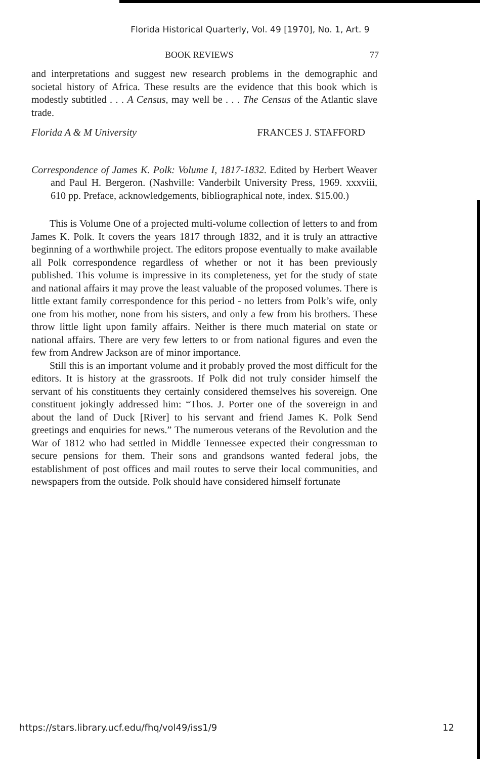Florida Historical Quarterly, Vol. 49 [1970], No. 1, Art. 9
BOOK REVIEWS 77
and interpretations and suggest new research problems in the demographic and societal history of Africa. These results are the evidence that this book which is modestly subtitled . . . A Census, may well be . . . The Census of the Atlantic slave trade.
Florida A & M University FRANCES J. STAFFORD
Correspondence of James K. Polk: Volume I, 1817-1832. Edited by Herbert Weaver and Paul H. Bergeron. (Nashville: Vanderbilt University Press, 1969. xxxviii, 610 pp. Preface, acknowledgements, bibliographical note, index. $15.00.)
This is Volume One of a projected multi-volume collection of letters to and from James K. Polk. It covers the years 1817 through 1832, and it is truly an attractive beginning of a worthwhile project. The editors propose eventually to make available all Polk correspondence regardless of whether or not it has been previously published. This volume is impressive in its completeness, yet for the study of state and national affairs it may prove the least valuable of the proposed volumes. There is little extant family correspondence for this period - no letters from Polk’s wife, only one from his mother, none from his sisters, and only a few from his brothers. These throw little light upon family affairs. Neither is there much material on state or national affairs. There are very few letters to or from national figures and even the few from Andrew Jackson are of minor importance.
Still this is an important volume and it probably proved the most difficult for the editors. It is history at the grassroots. If Polk did not truly consider himself the servant of his constituents they certainly considered themselves his sovereign. One constituent jokingly addressed him: “Thos. J. Porter one of the sovereign in and about the land of Duck [River] to his servant and friend James K. Polk Send greetings and enquiries for news.” The numerous veterans of the Revolution and the War of 1812 who had settled in Middle Tennessee expected their congressman to secure pensions for them. Their sons and grandsons wanted federal jobs, the establishment of post offices and mail routes to serve their local communities, and newspapers from the outside. Polk should have considered himself fortunate
https://stars.library.ucf.edu/fhq/vol49/iss1/9 12